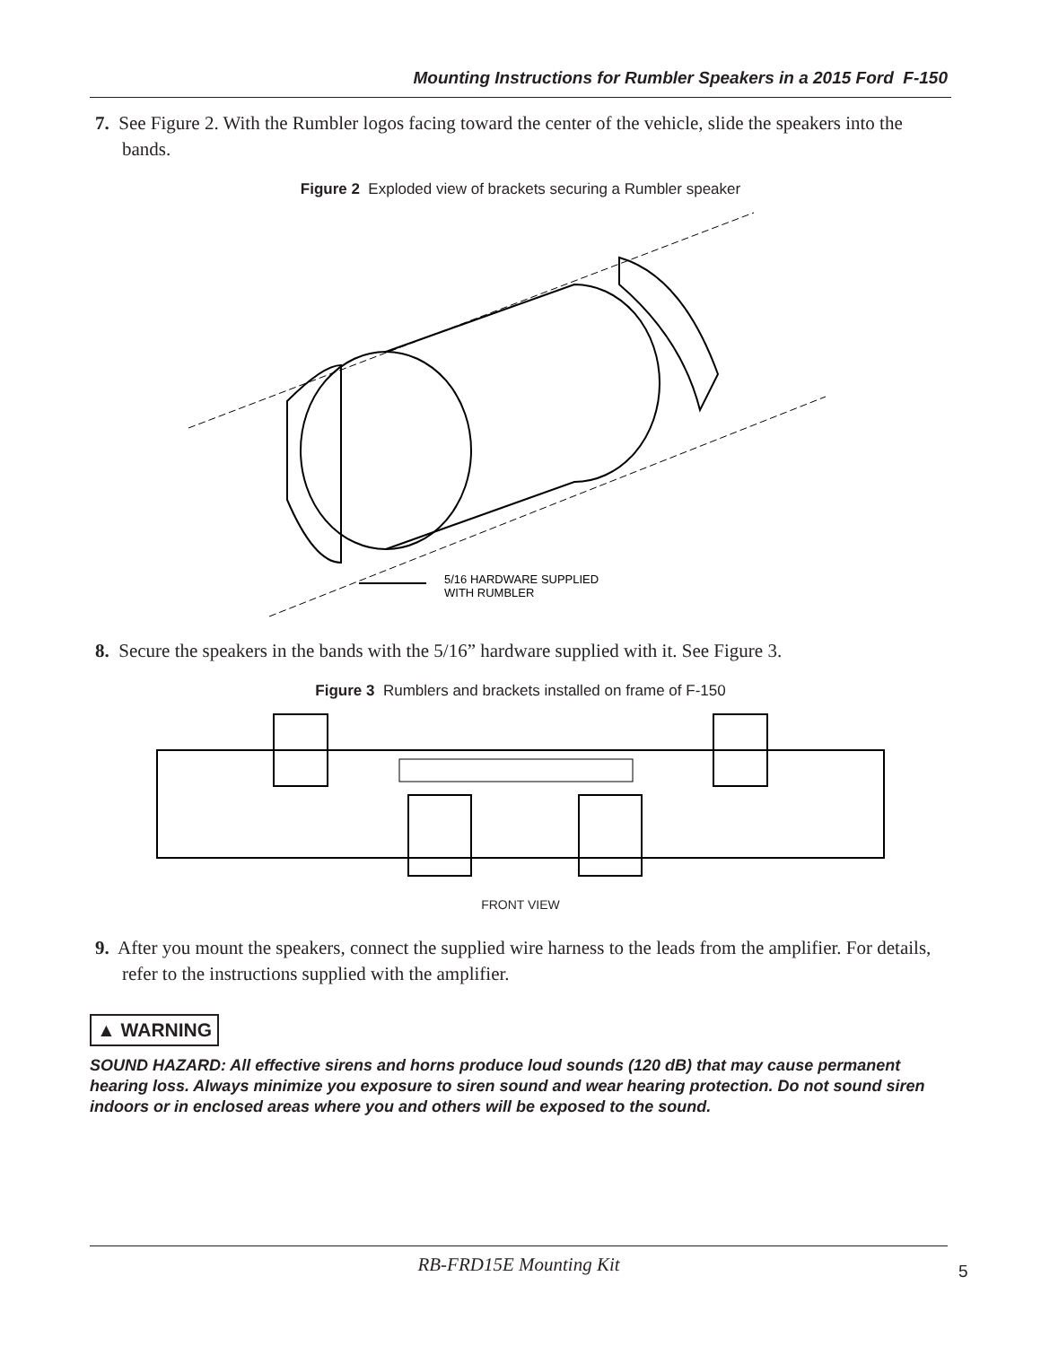Mounting Instructions for Rumbler Speakers in a 2015 Ford F-150
7. See Figure 2. With the Rumbler logos facing toward the center of the vehicle, slide the speakers into the bands.
Figure 2 Exploded view of brackets securing a Rumbler speaker
5/16 HARDWARE SUPPLIED
WITH RUMBLER
8. Secure the speakers in the bands with the 5/16” hardware supplied with it. See Figure 3.
Figure 3 Rumblers and brackets installed on frame of F-150
FRONT VIEW
9. After you mount the speakers, connect the supplied wire harness to the leads from the amplifier. For details, refer to the instructions supplied with the amplifier.
▲ WARNING
SOUND HAZARD: All effective sirens and horns produce loud sounds (120 dB) that may cause permanent hearing loss. Always minimize you exposure to siren sound and wear hearing protection. Do not sound siren indoors or in enclosed areas where you and others will be exposed to the sound.
RB-FRD15E Mounting Kit
5